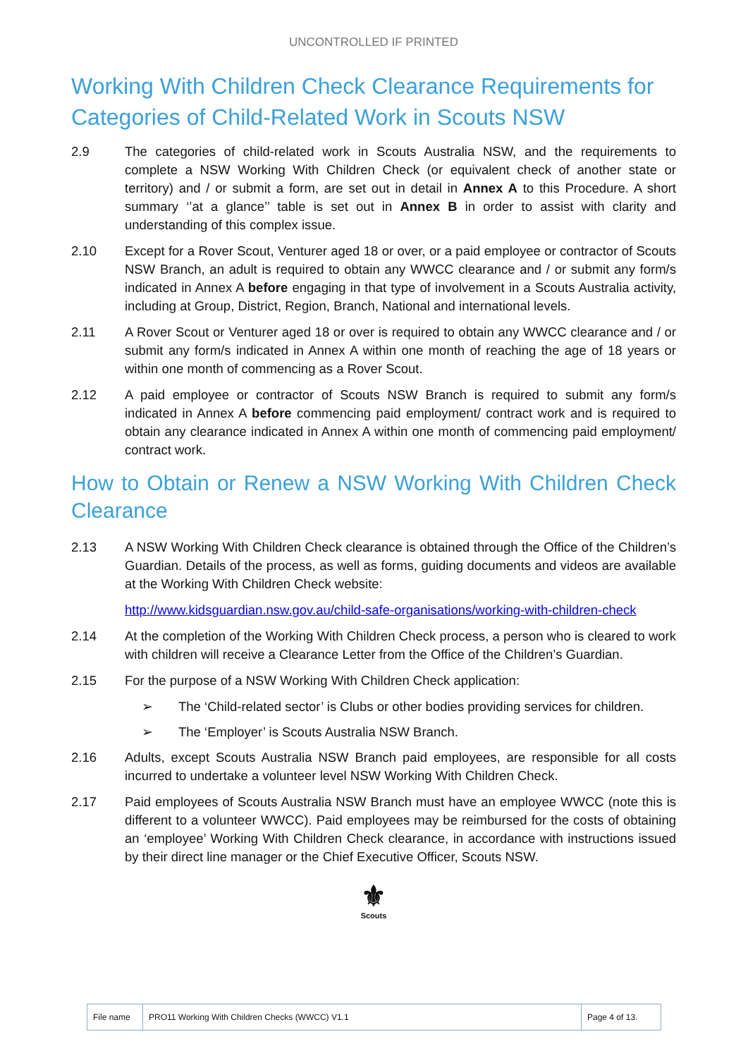UNCONTROLLED IF PRINTED
Working With Children Check Clearance Requirements for Categories of Child-Related Work in Scouts NSW
2.9 The categories of child-related work in Scouts Australia NSW, and the requirements to complete a NSW Working With Children Check (or equivalent check of another state or territory) and / or submit a form, are set out in detail in Annex A to this Procedure. A short summary ‘’at a glance’’ table is set out in Annex B in order to assist with clarity and understanding of this complex issue.
2.10 Except for a Rover Scout, Venturer aged 18 or over, or a paid employee or contractor of Scouts NSW Branch, an adult is required to obtain any WWCC clearance and / or submit any form/s indicated in Annex A before engaging in that type of involvement in a Scouts Australia activity, including at Group, District, Region, Branch, National and international levels.
2.11 A Rover Scout or Venturer aged 18 or over is required to obtain any WWCC clearance and / or submit any form/s indicated in Annex A within one month of reaching the age of 18 years or within one month of commencing as a Rover Scout.
2.12 A paid employee or contractor of Scouts NSW Branch is required to submit any form/s indicated in Annex A before commencing paid employment/ contract work and is required to obtain any clearance indicated in Annex A within one month of commencing paid employment/ contract work.
How to Obtain or Renew a NSW Working With Children Check Clearance
2.13 A NSW Working With Children Check clearance is obtained through the Office of the Children’s Guardian. Details of the process, as well as forms, guiding documents and videos are available at the Working With Children Check website:
http://www.kidsguardian.nsw.gov.au/child-safe-organisations/working-with-children-check
2.14 At the completion of the Working With Children Check process, a person who is cleared to work with children will receive a Clearance Letter from the Office of the Children’s Guardian.
2.15 For the purpose of a NSW Working With Children Check application:
➢ The ‘Child-related sector’ is Clubs or other bodies providing services for children.
➢ The ‘Employer’ is Scouts Australia NSW Branch.
2.16 Adults, except Scouts Australia NSW Branch paid employees, are responsible for all costs incurred to undertake a volunteer level NSW Working With Children Check.
2.17 Paid employees of Scouts Australia NSW Branch must have an employee WWCC (note this is different to a volunteer WWCC). Paid employees may be reimbursed for the costs of obtaining an ‘employee’ Working With Children Check clearance, in accordance with instructions issued by their direct line manager or the Chief Executive Officer, Scouts NSW.
⚜
Scouts
| File name | PRO11 Working With Children Checks (WWCC) V1.1 | Page 4 of 13. |